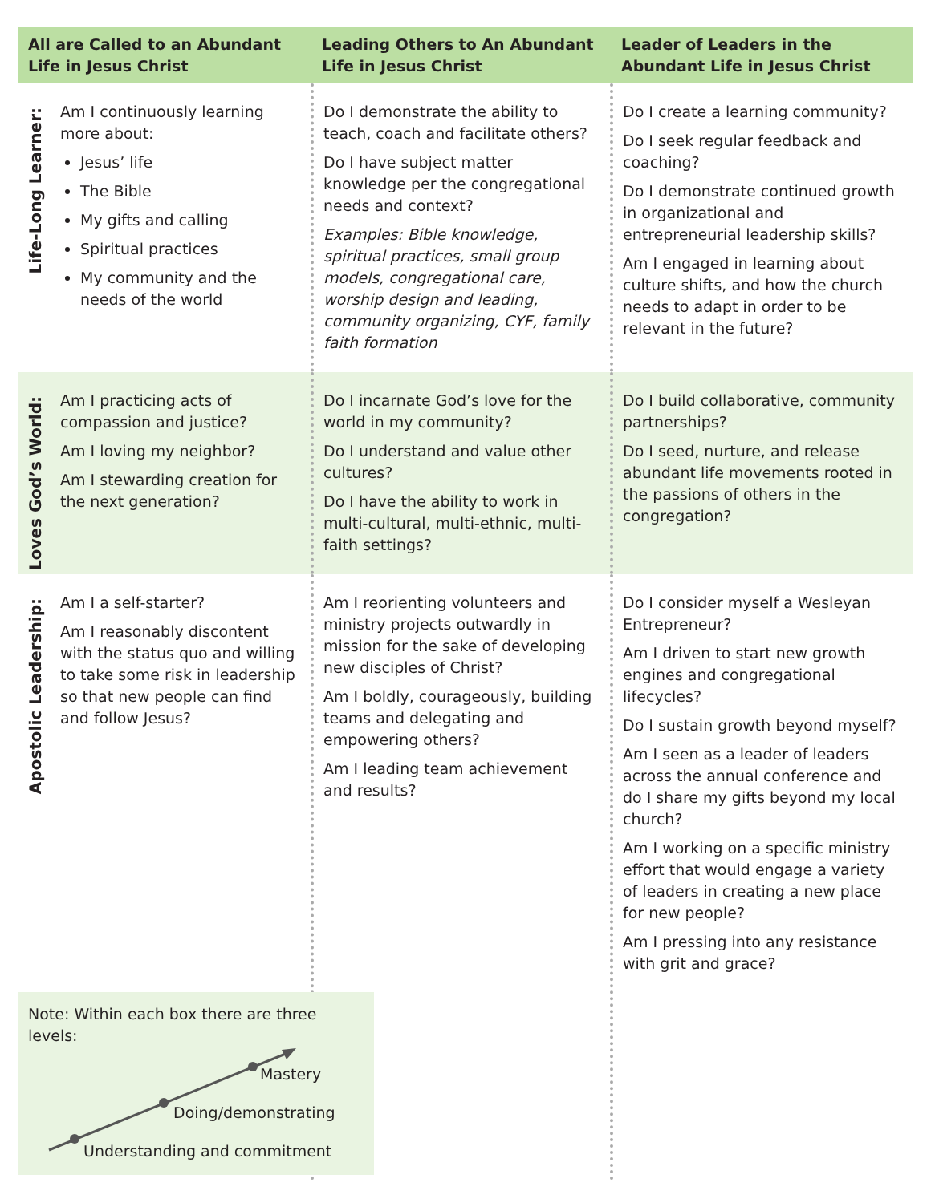| All are Called to an Abundant Life in Jesus Christ | | Leading Others to An Abundant Life in Jesus Christ | Leader of Leaders in the Abundant Life in Jesus Christ |
| --- | --- | --- | --- |
| Life-Long Learner: | Am I continuously learning more about: Jesus’ life The Bible My gifts and calling Spiritual practices My community and the needs of the world | Do I demonstrate the ability to teach, coach and facilitate others? Do I have subject matter knowledge per the congregational needs and context? Examples: Bible knowledge, spiritual practices, small group models, congregational care, worship design and leading, community organizing, CYF, family faith formation | Do I create a learning community? Do I seek regular feedback and coaching? Do I demonstrate continued growth in organizational and entrepreneurial leadership skills? Am I engaged in learning about culture shifts, and how the church needs to adapt in order to be relevant in the future? |
| Loves God’s World: | Am I practicing acts of compassion and justice? Am I loving my neighbor? Am I stewarding creation for the next generation? | Do I incarnate God’s love for the world in my community? Do I understand and value other cultures? Do I have the ability to work in multi-cultural, multi-ethnic, multi-faith settings? | Do I build collaborative, community partnerships? Do I seed, nurture, and release abundant life movements rooted in the passions of others in the congregation? |
| Apostolic Leadership: | Am I a self-starter? Am I reasonably discontent with the status quo and willing to take some risk in leadership so that new people can find and follow Jesus? | Am I reorienting volunteers and ministry projects outwardly in mission for the sake of developing new disciples of Christ? Am I boldly, courageously, building teams and delegating and empowering others? Am I leading team achievement and results? | Do I consider myself a Wesleyan Entrepreneur? Am I driven to start new growth engines and congregational lifecycles? Do I sustain growth beyond myself? Am I seen as a leader of leaders across the annual conference and do I share my gifts beyond my local church? Am I working on a specific ministry effort that would engage a variety of leaders in creating a new place for new people? Am I pressing into any resistance with grit and grace? |
Note: Within each box there are three levels:
Mastery
Doing/demonstrating
Understanding and commitment